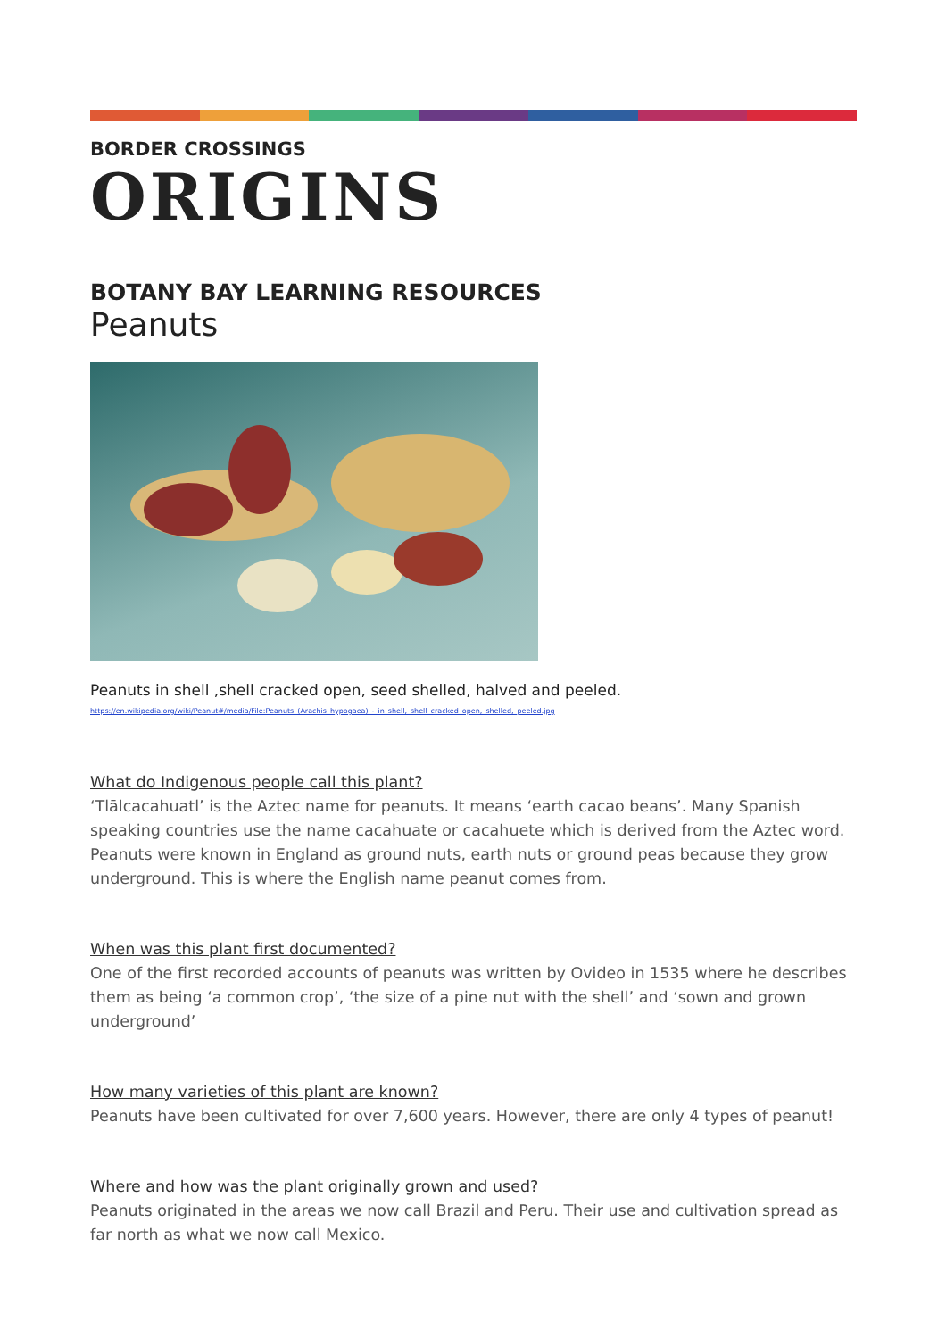BORDER CROSSINGS
ORIGINS
BOTANY BAY LEARNING RESOURCES
Peanuts
Peanuts in shell ,shell cracked open, seed shelled, halved and peeled.
https://en.wikipedia.org/wiki/Peanut#/media/File:Peanuts_(Arachis_hypogaea)_-_in_shell,_shell_cracked_open,_shelled,_peeled.jpg
What do Indigenous people call this plant?
‘Tlālcacahuatl’ is the Aztec name for peanuts. It means ‘earth cacao beans’. Many Spanish speaking countries use the name cacahuate or cacahuete which is derived from the Aztec word. Peanuts were known in England as ground nuts, earth nuts or ground peas because they grow underground. This is where the English name peanut comes from.
When was this plant first documented?
One of the first recorded accounts of peanuts was written by Ovideo in 1535 where he describes them as being ‘a common crop’, ‘the size of a pine nut with the shell’ and ‘sown and grown underground’
How many varieties of this plant are known?
Peanuts have been cultivated for over 7,600 years. However, there are only 4 types of peanut!
Where and how was the plant originally grown and used?
Peanuts originated in the areas we now call Brazil and Peru. Their use and cultivation spread as far north as what we now call Mexico.